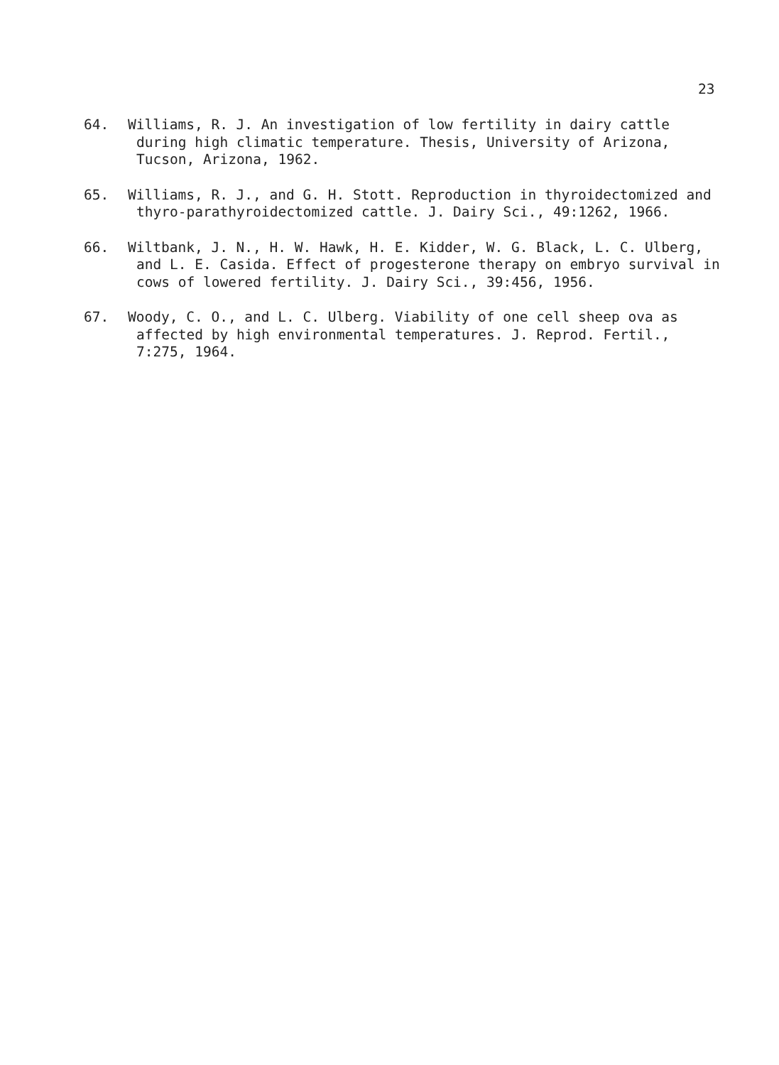23
64. Williams, R. J. An investigation of low fertility in dairy cattle during high climatic temperature. Thesis, University of Arizona, Tucson, Arizona, 1962.
65. Williams, R. J., and G. H. Stott. Reproduction in thyroidectomized and thyro-parathyroidectomized cattle. J. Dairy Sci., 49:1262, 1966.
66. Wiltbank, J. N., H. W. Hawk, H. E. Kidder, W. G. Black, L. C. Ulberg, and L. E. Casida. Effect of progesterone therapy on embryo survival in cows of lowered fertility. J. Dairy Sci., 39:456, 1956.
67. Woody, C. O., and L. C. Ulberg. Viability of one cell sheep ova as affected by high environmental temperatures. J. Reprod. Fertil., 7:275, 1964.